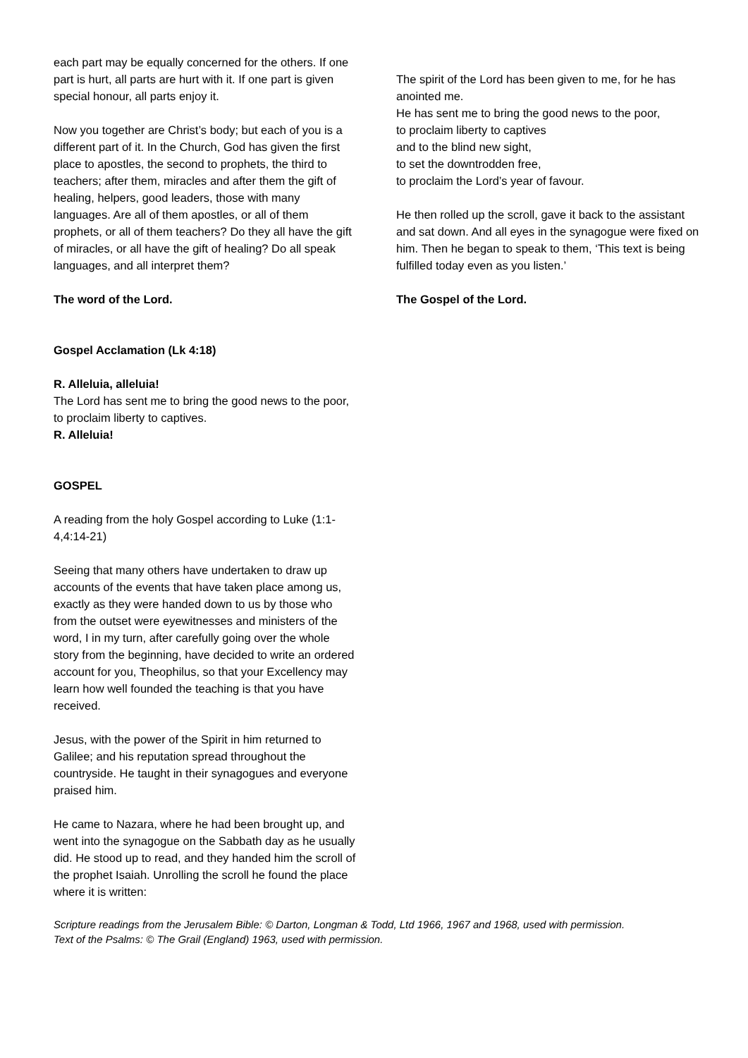each part may be equally concerned for the others. If one part is hurt, all parts are hurt with it. If one part is given special honour, all parts enjoy it.
Now you together are Christ’s body; but each of you is a different part of it. In the Church, God has given the first place to apostles, the second to prophets, the third to teachers; after them, miracles and after them the gift of healing, helpers, good leaders, those with many languages. Are all of them apostles, or all of them prophets, or all of them teachers? Do they all have the gift of miracles, or all have the gift of healing? Do all speak languages, and all interpret them?
The word of the Lord.
Gospel Acclamation (Lk 4:18)
R. Alleluia, alleluia!
The Lord has sent me to bring the good news to the poor,
to proclaim liberty to captives.
R. Alleluia!
GOSPEL
A reading from the holy Gospel according to Luke (1:1-4,4:14-21)
Seeing that many others have undertaken to draw up accounts of the events that have taken place among us, exactly as they were handed down to us by those who from the outset were eyewitnesses and ministers of the word, I in my turn, after carefully going over the whole story from the beginning, have decided to write an ordered account for you, Theophilus, so that your Excellency may learn how well founded the teaching is that you have received.
Jesus, with the power of the Spirit in him returned to Galilee; and his reputation spread throughout the countryside. He taught in their synagogues and everyone praised him.
He came to Nazara, where he had been brought up, and went into the synagogue on the Sabbath day as he usually did. He stood up to read, and they handed him the scroll of the prophet Isaiah. Unrolling the scroll he found the place where it is written:
The spirit of the Lord has been given to me, for he has anointed me.
He has sent me to bring the good news to the poor,
to proclaim liberty to captives
and to the blind new sight,
to set the downtrodden free,
to proclaim the Lord’s year of favour.
He then rolled up the scroll, gave it back to the assistant and sat down. And all eyes in the synagogue were fixed on him. Then he began to speak to them, ‘This text is being fulfilled today even as you listen.’
The Gospel of the Lord.
Scripture readings from the Jerusalem Bible: © Darton, Longman & Todd, Ltd 1966, 1967 and 1968, used with permission.
Text of the Psalms: © The Grail (England) 1963, used with permission.